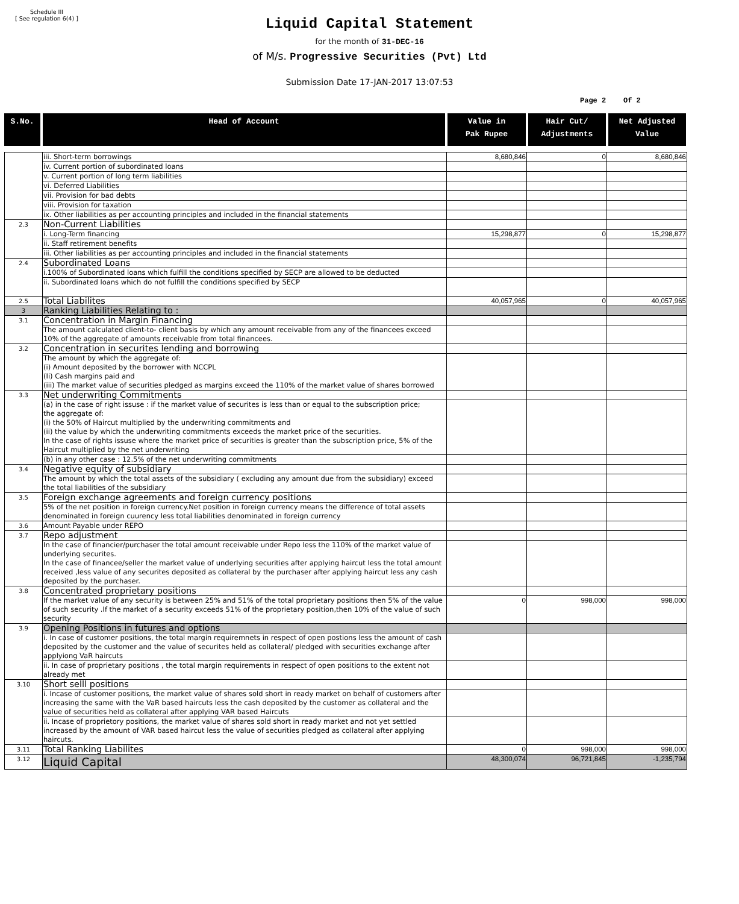Schedule III
[ See regulation 6(4) ]
Liquid Capital Statement
for the month of 31-DEC-16
of M/s. Progressive Securities (Pvt) Ltd
Submission Date 17-JAN-2017 13:07:53
Page 2 Of 2
| S.No. | Head of Account | Value in Pak Rupee | Hair Cut/ Adjustments | Net Adjusted Value |
| --- | --- | --- | --- | --- |
| | iii. Short-term borrowings | 8,680,846 | 0 | 8,680,846 |
| | iv. Current portion of subordinated loans | | | |
| | v. Current portion of long term liabilities | | | |
| | vi. Deferred Liabilities | | | |
| | vii. Provision for bad debts | | | |
| | viii. Provision for taxation | | | |
| | ix. Other liabilities as per accounting principles and included in the financial statements | | | |
| 2.3 | Non-Current Liabilities | | | |
| | i. Long-Term financing | 15,298,877 | 0 | 15,298,877 |
| | ii. Staff retirement benefits | | | |
| | iii. Other liabilities as per accounting principles and included in the financial statements | | | |
| 2.4 | Subordinated Loans | | | |
| | i.100% of Subordinated loans which fulfill the conditions specified by SECP are allowed to be deducted | | | |
| | ii. Subordinated loans which do not fulfill the conditions specified by SECP | | | |
| 2.5 | Total Liabilites | 40,057,965 | 0 | 40,057,965 |
| 3 | Ranking Liabilities Relating to : | | | |
| 3.1 | Concentration in Margin Financing | | | |
| | The amount calculated client-to- client basis by which any amount receivable from any of the financees exceed 10% of the aggregate of amounts receivable from total financees. | | | |
| 3.2 | Concentration in securites lending and borrowing | | | |
| | The amount by which the aggregate of: (i) Amount deposited by the borrower with NCCPL (Ii) Cash margins paid and (iii) The market value of securities pledged as margins exceed the 110% of the market value of shares borrowed | | | |
| 3.3 | Net underwriting Commitments | | | |
| | (a) in the case of right issuse : if the market value of securites is less than or equal to the subscription price; the aggregate of: (i) the 50% of Haircut multiplied by the underwriting commitments and (ii) the value by which the underwriting commitments exceeds the market price of the securities. In the case of rights issuse where the market price of securities is greater than the subscription price, 5% of the Haircut multiplied by the net underwriting | | | |
| | (b) in any other case : 12.5% of the net underwriting commitments | | | |
| 3.4 | Negative equity of subsidiary | | | |
| | The amount by which the total assets of the subsidiary ( excluding any amount due from the subsidiary) exceed the total liabilities of the subsidiary | | | |
| 3.5 | Foreign exchange agreements and foreign currency positions | | | |
| | 5% of the net position in foreign currency.Net position in foreign currency means the difference of total assets denominated in foreign cuurency less total liabilities denominated in foreign currency | | | |
| 3.6 | Amount Payable under REPO | | | |
| 3.7 | Repo adjustment | | | |
| | In the case of financier/purchaser the total amount receivable under Repo less the 110% of the market value of underlying securites. In the case of financee/seller the market value of underlying securities after applying haircut less the total amount received ,less value of any securites deposited as collateral by the purchaser after applying haircut less any cash deposited by the purchaser. | | | |
| 3.8 | Concentrated proprietary positions | | | |
| | If the market value of any security is between 25% and 51% of the total proprietary positions then 5% of the value of such security .If the market of a security exceeds 51% of the proprietary position,then 10% of the value of such security | 0 | 998,000 | 998,000 |
| 3.9 | Opening Positions in futures and options | | | |
| | i. In case of customer positions, the total margin requiremnets in respect of open postions less the amount of cash deposited by the customer and the value of securites held as collateral/ pledged with securities exchange after applyiong VaR haircuts | | | |
| | ii. In case of proprietary positions , the total margin requirements in respect of open positions to the extent not already met | | | |
| 3.10 | Short selll positions | | | |
| | i. Incase of customer positions, the market value of shares sold short in ready market on behalf of customers after increasing the same with the VaR based haircuts less the cash deposited by the customer as collateral and the value of securities held as collateral after applying VAR based Haircuts | | | |
| | ii. Incase of proprietory positions, the market value of shares sold short in ready market and not yet settled increased by the amount of VAR based haircut less the value of securities pledged as collateral after applying haircuts. | | | |
| 3.11 | Total Ranking Liabilites | 0 | 998,000 | 998,000 |
| 3.12 | Liquid Capital | 48,300,074 | 96,721,845 | -1,235,794 |